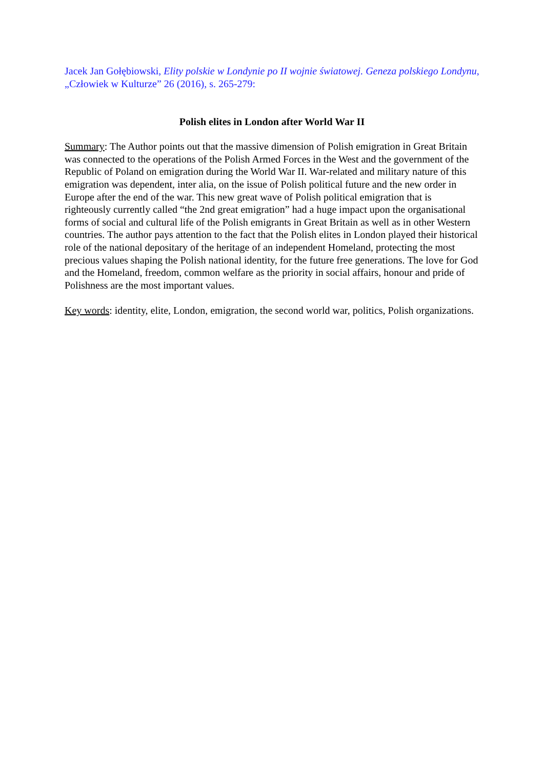Jacek Jan Gołębiowski, Elity polskie w Londynie po II wojnie światowej. Geneza polskiego Londynu, „Człowiek w Kulturze” 26 (2016), s. 265-279:
Polish elites in London after World War II
Summary: The Author points out that the massive dimension of Polish emigration in Great Britain was connected to the operations of the Polish Armed Forces in the West and the government of the Republic of Poland on emigration during the World War II. War-related and military nature of this emigration was dependent, inter alia, on the issue of Polish political future and the new order in Europe after the end of the war. This new great wave of Polish political emigration that is righteously currently called “the 2nd great emigration” had a huge impact upon the organisational forms of social and cultural life of the Polish emigrants in Great Britain as well as in other Western countries. The author pays attention to the fact that the Polish elites in London played their historical role of the national depositary of the heritage of an independent Homeland, protecting the most precious values shaping the Polish national identity, for the future free generations. The love for God and the Homeland, freedom, common welfare as the priority in social affairs, honour and pride of Polishness are the most important values.
Key words: identity, elite, London, emigration, the second world war, politics, Polish organizations.